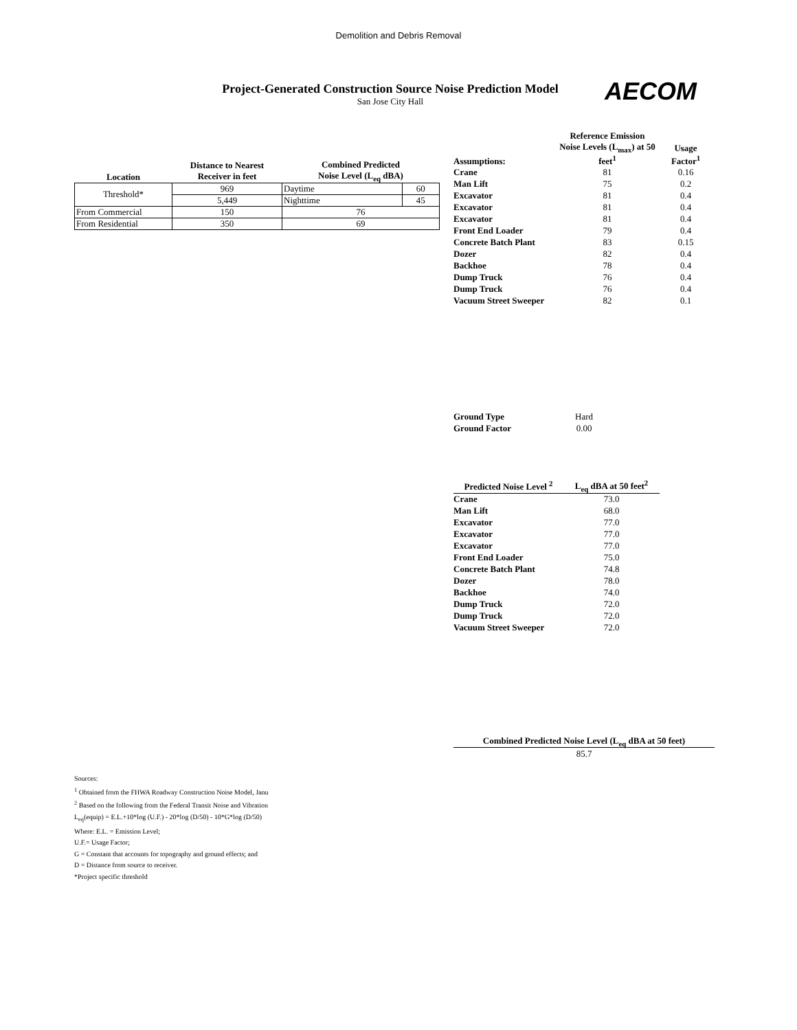Demolition and Debris Removal
Project-Generated Construction Source Noise Prediction Model
San Jose City Hall
AECOM
| Location | Distance to Nearest Receiver in feet | Combined Predicted Noise Level (L<sub>eq</sub> dBA) | |
| --- | --- | --- | --- |
| Threshold* | 969 | Daytime | 60 |
| | 5,449 | Nighttime | 45 |
| From Commercial | 150 | 76 | |
| From Residential | 350 | 69 | |
| Assumptions: | Reference Emission Noise Levels (L<sub>max</sub>) at 50 feet<sup>1</sup> | Usage Factor<sup>1</sup> |
| --- | --- | --- |
| Crane | 81 | 0.16 |
| Man Lift | 75 | 0.2 |
| Excavator | 81 | 0.4 |
| Excavator | 81 | 0.4 |
| Excavator | 81 | 0.4 |
| Front End Loader | 79 | 0.4 |
| Concrete Batch Plant | 83 | 0.15 |
| Dozer | 82 | 0.4 |
| Backhoe | 78 | 0.4 |
| Dump Truck | 76 | 0.4 |
| Dump Truck | 76 | 0.4 |
| Vacuum Street Sweeper | 82 | 0.1 |
| Ground Type | Hard |
| Ground Factor | 0.00 |
| Predicted Noise Level <sup>2</sup> | L<sub>eq</sub> dBA at 50 feet<sup>2</sup> |
| --- | --- |
| Crane | 73.0 |
| Man Lift | 68.0 |
| Excavator | 77.0 |
| Excavator | 77.0 |
| Excavator | 77.0 |
| Front End Loader | 75.0 |
| Concrete Batch Plant | 74.8 |
| Dozer | 78.0 |
| Backhoe | 74.0 |
| Dump Truck | 72.0 |
| Dump Truck | 72.0 |
| Vacuum Street Sweeper | 72.0 |
| Combined Predicted Noise Level (L<sub>eq</sub> dBA at 50 feet) |
| --- |
| 85.7 |
Sources:
<sup>1</sup> Obtained from the FHWA Roadway Construction Noise Model, Janu
<sup>2</sup> Based on the following from the Federal Transit Noise and Vibration
L<sub>eq</sub>(equip) = E.L.+10*log (U.F.) - 20*log (D/50) - 10*G*log (D/50)
Where: E.L. = Emission Level;
U.F.= Usage Factor;
G = Constant that accounts for topography and ground effects; and
D = Distance from source to receiver.
*Project specific threshold